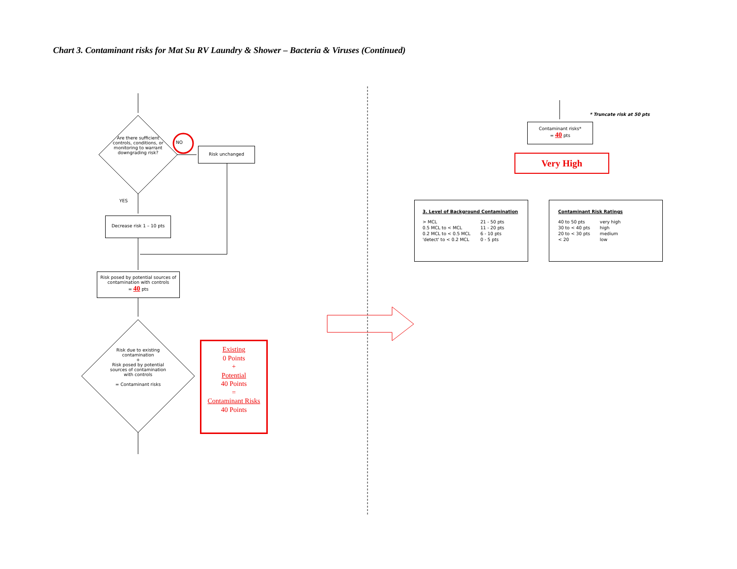Chart 3. Contaminant risks for Mat Su RV Laundry & Shower – Bacteria & Viruses (Continued)
Are there sufficient controls, conditions, or monitoring to warrant downgrading risk?
NO
Risk unchanged
YES
Decrease risk 1 – 10 pts
Risk posed by potential sources of contamination with controls
= 40 pts
Risk due to existing contamination
+
Risk posed by potential sources of contamination with controls
= Contaminant risks
Existing
0 Points
+
Potential
40 Points
=
Contaminant Risks
40 Points
* Truncate risk at 50 pts
Contaminant risks*
= 40 pts
Very High
3. Level of Background Contamination
| > MCL | 21 - 50 pts |
| 0.5 MCL to < MCL | 11 - 20 pts |
| 0.2 MCL to < 0.5 MCL | 6 - 10 pts |
| 'detect' to < 0.2 MCL | 0 - 5 pts |
Contaminant Risk Ratings
| 40 to 50 pts | very high |
| 30 to < 40 pts | high |
| 20 to < 30 pts | medium |
| < 20 | low |